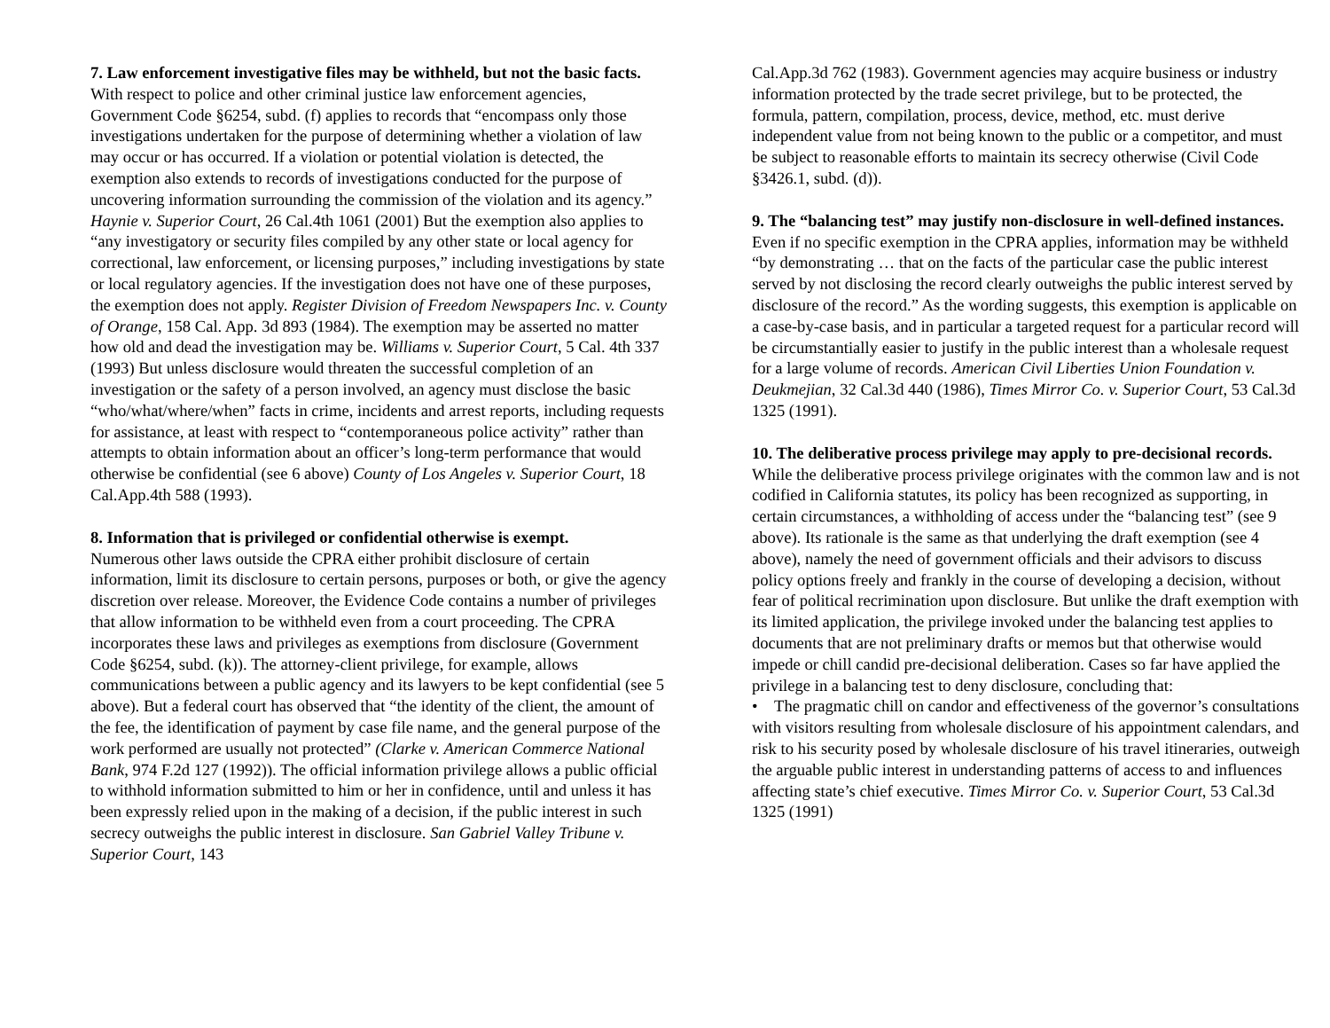7. Law enforcement investigative files may be withheld, but not the basic facts.
With respect to police and other criminal justice law enforcement agencies, Government Code §6254, subd. (f) applies to records that “encompass only those investigations undertaken for the purpose of determining whether a violation of law may occur or has occurred. If a violation or potential violation is detected, the exemption also extends to records of investigations conducted for the purpose of uncovering information surrounding the commission of the violation and its agency.” Haynie v. Superior Court, 26 Cal.4th 1061 (2001) But the exemption also applies to “any investigatory or security files compiled by any other state or local agency for correctional, law enforcement, or licensing purposes,” including investigations by state or local regulatory agencies. If the investigation does not have one of these purposes, the exemption does not apply. Register Division of Freedom Newspapers Inc. v. County of Orange, 158 Cal. App. 3d 893 (1984). The exemption may be asserted no matter how old and dead the investigation may be. Williams v. Superior Court, 5 Cal. 4th 337 (1993) But unless disclosure would threaten the successful completion of an investigation or the safety of a person involved, an agency must disclose the basic “who/what/where/when” facts in crime, incidents and arrest reports, including requests for assistance, at least with respect to “contemporaneous police activity” rather than attempts to obtain information about an officer’s long-term performance that would otherwise be confidential (see 6 above) County of Los Angeles v. Superior Court, 18 Cal.App.4th 588 (1993).
8. Information that is privileged or confidential otherwise is exempt.
Numerous other laws outside the CPRA either prohibit disclosure of certain information, limit its disclosure to certain persons, purposes or both, or give the agency discretion over release. Moreover, the Evidence Code contains a number of privileges that allow information to be withheld even from a court proceeding. The CPRA incorporates these laws and privileges as exemptions from disclosure (Government Code §6254, subd. (k)). The attorney-client privilege, for example, allows communications between a public agency and its lawyers to be kept confidential (see 5 above). But a federal court has observed that “the identity of the client, the amount of the fee, the identification of payment by case file name, and the general purpose of the work performed are usually not protected” (Clarke v. American Commerce National Bank, 974 F.2d 127 (1992)). The official information privilege allows a public official to withhold information submitted to him or her in confidence, until and unless it has been expressly relied upon in the making of a decision, if the public interest in such secrecy outweighs the public interest in disclosure. San Gabriel Valley Tribune v. Superior Court, 143
Cal.App.3d 762 (1983). Government agencies may acquire business or industry information protected by the trade secret privilege, but to be protected, the formula, pattern, compilation, process, device, method, etc. must derive independent value from not being known to the public or a competitor, and must be subject to reasonable efforts to maintain its secrecy otherwise (Civil Code §3426.1, subd. (d)).
9. The “balancing test” may justify non-disclosure in well-defined instances.
Even if no specific exemption in the CPRA applies, information may be withheld “by demonstrating … that on the facts of the particular case the public interest served by not disclosing the record clearly outweighs the public interest served by disclosure of the record.” As the wording suggests, this exemption is applicable on a case-by-case basis, and in particular a targeted request for a particular record will be circumstantially easier to justify in the public interest than a wholesale request for a large volume of records. American Civil Liberties Union Foundation v. Deukmejian, 32 Cal.3d 440 (1986), Times Mirror Co. v. Superior Court, 53 Cal.3d 1325 (1991).
10. The deliberative process privilege may apply to pre-decisional records. While the deliberative process privilege originates with the common law and is not codified in California statutes, its policy has been recognized as supporting, in certain circumstances, a withholding of access under the “balancing test” (see 9 above). Its rationale is the same as that underlying the draft exemption (see 4 above), namely the need of government officials and their advisors to discuss policy options freely and frankly in the course of developing a decision, without fear of political recrimination upon disclosure. But unlike the draft exemption with its limited application, the privilege invoked under the balancing test applies to documents that are not preliminary drafts or memos but that otherwise would impede or chill candid pre-decisional deliberation. Cases so far have applied the privilege in a balancing test to deny disclosure, concluding that:
• The pragmatic chill on candor and effectiveness of the governor’s consultations with visitors resulting from wholesale disclosure of his appointment calendars, and risk to his security posed by wholesale disclosure of his travel itineraries, outweigh the arguable public interest in understanding patterns of access to and influences affecting state’s chief executive. Times Mirror Co. v. Superior Court, 53 Cal.3d 1325 (1991)